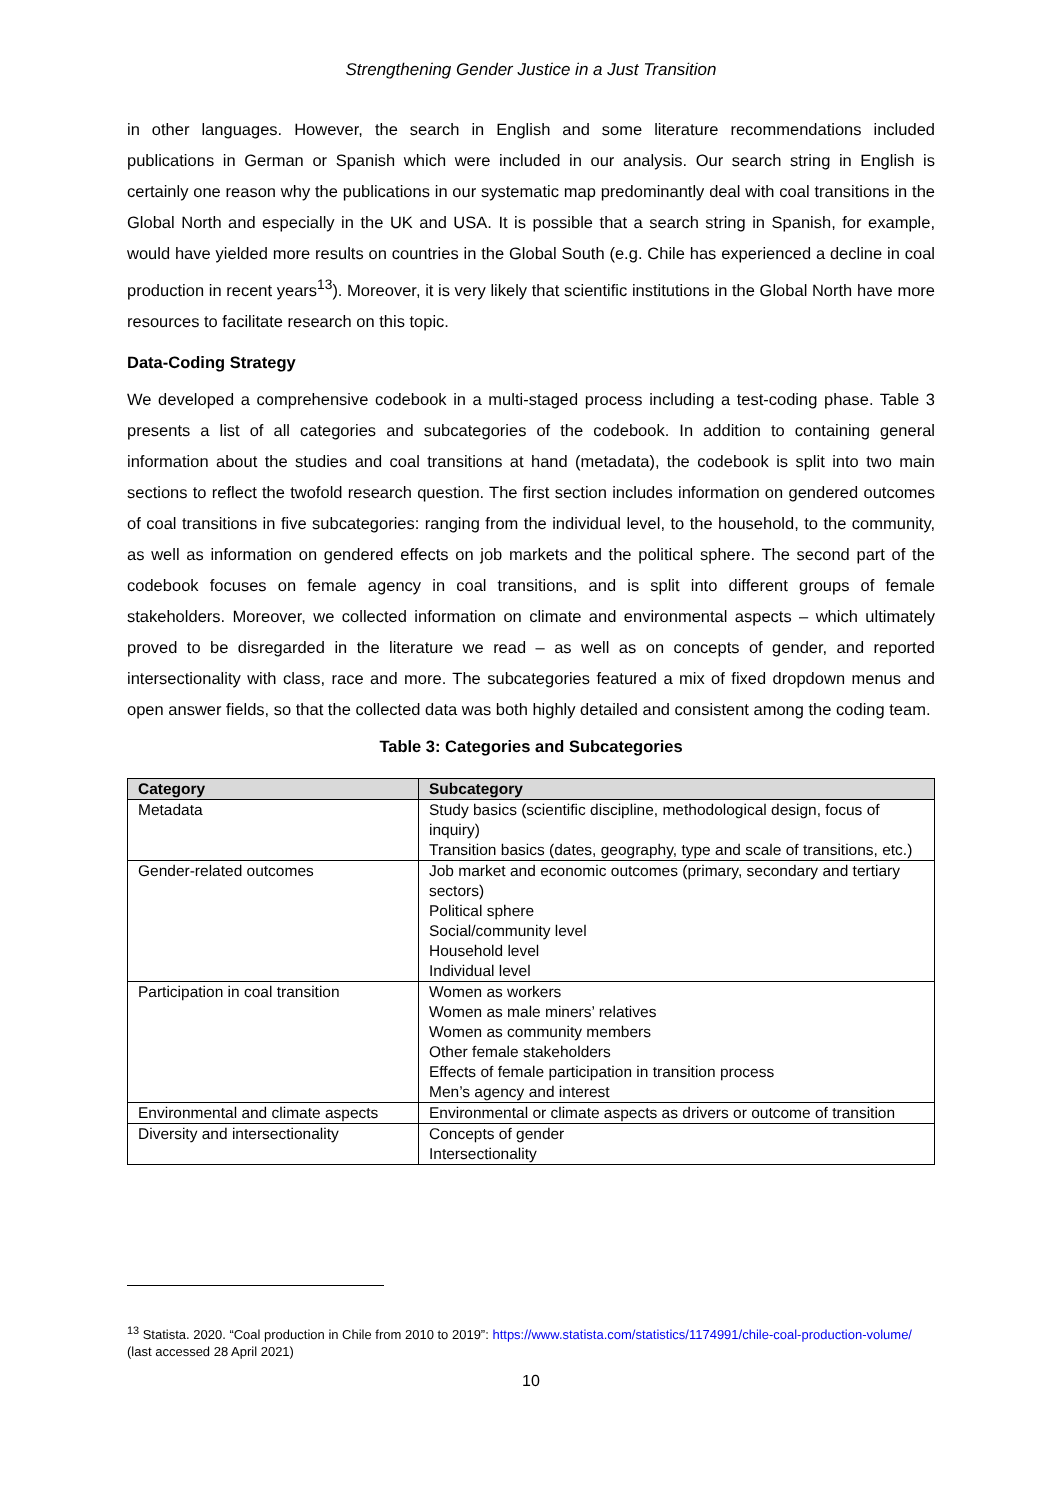Strengthening Gender Justice in a Just Transition
in other languages. However, the search in English and some literature recommendations included publications in German or Spanish which were included in our analysis. Our search string in English is certainly one reason why the publications in our systematic map predominantly deal with coal transitions in the Global North and especially in the UK and USA. It is possible that a search string in Spanish, for example, would have yielded more results on countries in the Global South (e.g. Chile has experienced a decline in coal production in recent years<sup>13</sup>). Moreover, it is very likely that scientific institutions in the Global North have more resources to facilitate research on this topic.
Data-Coding Strategy
We developed a comprehensive codebook in a multi-staged process including a test-coding phase. Table 3 presents a list of all categories and subcategories of the codebook. In addition to containing general information about the studies and coal transitions at hand (metadata), the codebook is split into two main sections to reflect the twofold research question. The first section includes information on gendered outcomes of coal transitions in five subcategories: ranging from the individual level, to the household, to the community, as well as information on gendered effects on job markets and the political sphere. The second part of the codebook focuses on female agency in coal transitions, and is split into different groups of female stakeholders. Moreover, we collected information on climate and environmental aspects – which ultimately proved to be disregarded in the literature we read – as well as on concepts of gender, and reported intersectionality with class, race and more. The subcategories featured a mix of fixed dropdown menus and open answer fields, so that the collected data was both highly detailed and consistent among the coding team.
Table 3: Categories and Subcategories
| Category | Subcategory |
| --- | --- |
| Metadata | Study basics (scientific discipline, methodological design, focus of inquiry) Transition basics (dates, geography, type and scale of transitions, etc.) |
| Gender-related outcomes | Job market and economic outcomes (primary, secondary and tertiary sectors) Political sphere Social/community level Household level Individual level |
| Participation in coal transition | Women as workers Women as male miners’ relatives Women as community members Other female stakeholders Effects of female participation in transition process Men’s agency and interest |
| Environmental and climate aspects | Environmental or climate aspects as drivers or outcome of transition |
| Diversity and intersectionality | Concepts of gender Intersectionality |
<sup>13</sup> Statista. 2020. “Coal production in Chile from 2010 to 2019”: https://www.statista.com/statistics/1174991/chile-coal-production-volume/ (last accessed 28 April 2021)
10